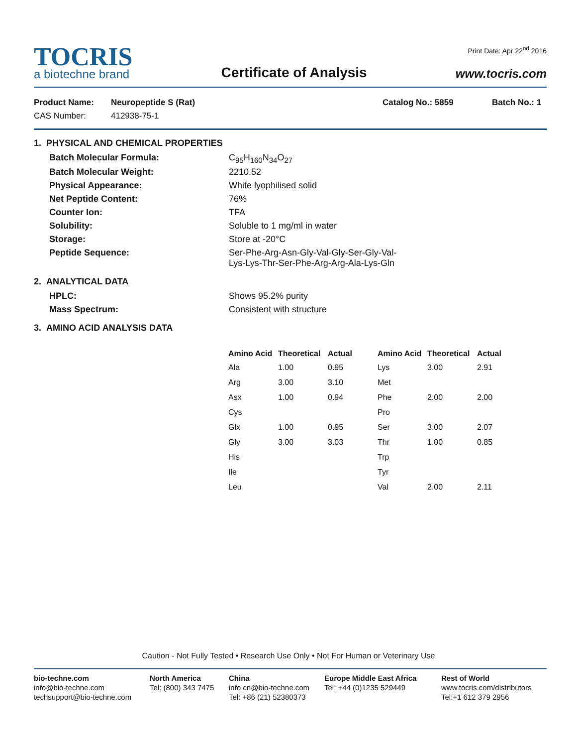TOCRIS
a biotechne brand
Certificate of Analysis
Print Date: Apr 22<sup>nd</sup> 2016
www.tocris.com
Product Name:
CAS Number:
Neuropeptide S (Rat)
412938-75-1
Catalog No.: 5859 Batch No.: 1
1. PHYSICAL AND CHEMICAL PROPERTIES
Batch Molecular Formula: C<sub>95</sub>H<sub>160</sub>N<sub>34</sub>O<sub>27</sub> Batch Molecular Weight: 2210.52 Physical Appearance: White lyophilised solid Net Peptide Content: 76% Counter Ion: TFA Solubility: Soluble to 1 mg/ml in water Storage: Store at -20°C Peptide Sequence: Ser-Phe-Arg-Asn-Gly-Val-Gly-Ser-Gly-Val-
Lys-Lys-Thr-Ser-Phe-Arg-Arg-Ala-Lys-Gln
2. ANALYTICAL DATA
HPLC: Shows 95.2% purity Mass Spectrum: Consistent with structure
3. AMINO ACID ANALYSIS DATA
| Amino Acid | Theoretical | Actual | Amino Acid | Theoretical | Actual |
| --- | --- | --- | --- | --- | --- |
| Ala | 1.00 | 0.95 | Lys | 3.00 | 2.91 |
| Arg | 3.00 | 3.10 | Met | | |
| Asx | 1.00 | 0.94 | Phe | 2.00 | 2.00 |
| Cys | | | Pro | | |
| Glx | 1.00 | 0.95 | Ser | 3.00 | 2.07 |
| Gly | 3.00 | 3.03 | Thr | 1.00 | 0.85 |
| His | | | Trp | | |
| Ile | | | Tyr | | |
| Leu | | | Val | 2.00 | 2.11 |
Caution - Not Fully Tested • Research Use Only • Not For Human or Veterinary Use
bio-techne.com
info@bio-techne.com
techsupport@bio-techne.com
North America
Tel: (800) 343 7475
China
info.cn@bio-techne.com
Tel: +86 (21) 52380373
Europe Middle East Africa
Tel: +44 (0)1235 529449
Rest of World
www.tocris.com/distributors
Tel:+1 612 379 2956